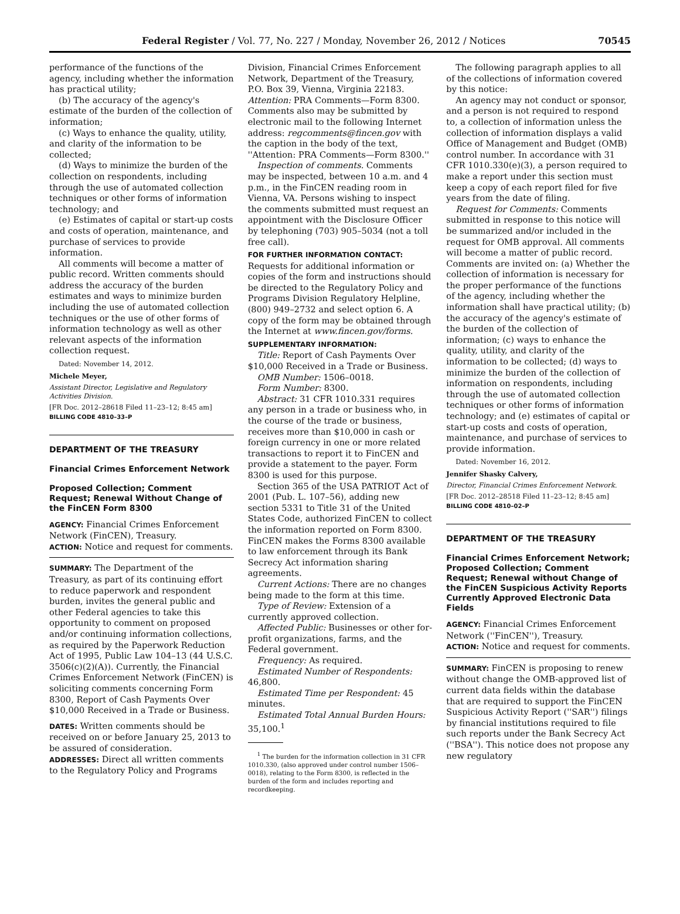Federal Register / Vol. 77, No. 227 / Monday, November 26, 2012 / Notices 70545
performance of the functions of the agency, including whether the information has practical utility;
(b) The accuracy of the agency's estimate of the burden of the collection of information;
(c) Ways to enhance the quality, utility, and clarity of the information to be collected;
(d) Ways to minimize the burden of the collection on respondents, including through the use of automated collection techniques or other forms of information technology; and
(e) Estimates of capital or start-up costs and costs of operation, maintenance, and purchase of services to provide information.
All comments will become a matter of public record. Written comments should address the accuracy of the burden estimates and ways to minimize burden including the use of automated collection techniques or the use of other forms of information technology as well as other relevant aspects of the information collection request.
Dated: November 14, 2012.
Michele Meyer,
Assistant Director, Legislative and Regulatory Activities Division.
[FR Doc. 2012–28618 Filed 11–23–12; 8:45 am]
BILLING CODE 4810–33–P
DEPARTMENT OF THE TREASURY
Financial Crimes Enforcement Network
Proposed Collection; Comment Request; Renewal Without Change of the FinCEN Form 8300
AGENCY: Financial Crimes Enforcement Network (FinCEN), Treasury.
ACTION: Notice and request for comments.
SUMMARY: The Department of the Treasury, as part of its continuing effort to reduce paperwork and respondent burden, invites the general public and other Federal agencies to take this opportunity to comment on proposed and/or continuing information collections, as required by the Paperwork Reduction Act of 1995, Public Law 104–13 (44 U.S.C. 3506(c)(2)(A)). Currently, the Financial Crimes Enforcement Network (FinCEN) is soliciting comments concerning Form 8300, Report of Cash Payments Over $10,000 Received in a Trade or Business.
DATES: Written comments should be received on or before January 25, 2013 to be assured of consideration.
ADDRESSES: Direct all written comments to the Regulatory Policy and Programs
Division, Financial Crimes Enforcement Network, Department of the Treasury, P.O. Box 39, Vienna, Virginia 22183. Attention: PRA Comments—Form 8300. Comments also may be submitted by electronic mail to the following Internet address: regcomments@fincen.gov with the caption in the body of the text, ''Attention: PRA Comments—Form 8300.''
Inspection of comments. Comments may be inspected, between 10 a.m. and 4 p.m., in the FinCEN reading room in Vienna, VA. Persons wishing to inspect the comments submitted must request an appointment with the Disclosure Officer by telephoning (703) 905–5034 (not a toll free call).
FOR FURTHER INFORMATION CONTACT:
Requests for additional information or copies of the form and instructions should be directed to the Regulatory Policy and Programs Division Regulatory Helpline, (800) 949–2732 and select option 6. A copy of the form may be obtained through the Internet at www.fincen.gov/forms.
SUPPLEMENTARY INFORMATION:
Title: Report of Cash Payments Over $10,000 Received in a Trade or Business.
OMB Number: 1506–0018.
Form Number: 8300.
Abstract: 31 CFR 1010.331 requires any person in a trade or business who, in the course of the trade or business, receives more than $10,000 in cash or foreign currency in one or more related transactions to report it to FinCEN and provide a statement to the payer. Form 8300 is used for this purpose.
Section 365 of the USA PATRIOT Act of 2001 (Pub. L. 107–56), adding new section 5331 to Title 31 of the United States Code, authorized FinCEN to collect the information reported on Form 8300. FinCEN makes the Forms 8300 available to law enforcement through its Bank Secrecy Act information sharing agreements.
Current Actions: There are no changes being made to the form at this time.
Type of Review: Extension of a currently approved collection.
Affected Public: Businesses or other for-profit organizations, farms, and the Federal government.
Frequency: As required.
Estimated Number of Respondents: 46,800.
Estimated Time per Respondent: 45 minutes.
Estimated Total Annual Burden Hours: 35,100.<sup>1</sup>
<sup>1</sup> The burden for the information collection in 31 CFR 1010.330, (also approved under control number 1506–0018), relating to the Form 8300, is reflected in the burden of the form and includes reporting and recordkeeping.
The following paragraph applies to all of the collections of information covered by this notice:
An agency may not conduct or sponsor, and a person is not required to respond to, a collection of information unless the collection of information displays a valid Office of Management and Budget (OMB) control number. In accordance with 31 CFR 1010.330(e)(3), a person required to make a report under this section must keep a copy of each report filed for five years from the date of filing.
Request for Comments: Comments submitted in response to this notice will be summarized and/or included in the request for OMB approval. All comments will become a matter of public record. Comments are invited on: (a) Whether the collection of information is necessary for the proper performance of the functions of the agency, including whether the information shall have practical utility; (b) the accuracy of the agency's estimate of the burden of the collection of information; (c) ways to enhance the quality, utility, and clarity of the information to be collected; (d) ways to minimize the burden of the collection of information on respondents, including through the use of automated collection techniques or other forms of information technology; and (e) estimates of capital or start-up costs and costs of operation, maintenance, and purchase of services to provide information.
Dated: November 16, 2012.
Jennifer Shasky Calvery,
Director, Financial Crimes Enforcement Network.
[FR Doc. 2012–28518 Filed 11–23–12; 8:45 am]
BILLING CODE 4810–02–P
DEPARTMENT OF THE TREASURY
Financial Crimes Enforcement Network; Proposed Collection; Comment Request; Renewal without Change of the FinCEN Suspicious Activity Reports Currently Approved Electronic Data Fields
AGENCY: Financial Crimes Enforcement Network (''FinCEN''), Treasury.
ACTION: Notice and request for comments.
SUMMARY: FinCEN is proposing to renew without change the OMB-approved list of current data fields within the database that are required to support the FinCEN Suspicious Activity Report (''SAR'') filings by financial institutions required to file such reports under the Bank Secrecy Act (''BSA''). This notice does not propose any new regulatory